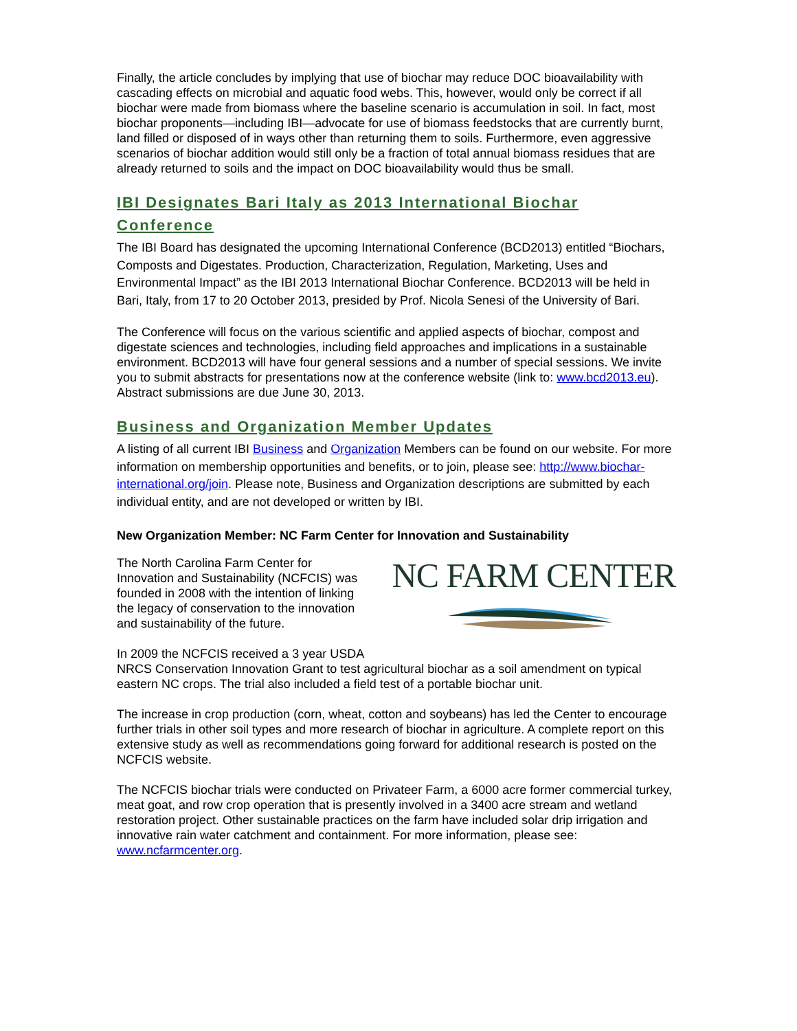Finally, the article concludes by implying that use of biochar may reduce DOC bioavailability with cascading effects on microbial and aquatic food webs. This, however, would only be correct if all biochar were made from biomass where the baseline scenario is accumulation in soil. In fact, most biochar proponents—including IBI—advocate for use of biomass feedstocks that are currently burnt, land filled or disposed of in ways other than returning them to soils. Furthermore, even aggressive scenarios of biochar addition would still only be a fraction of total annual biomass residues that are already returned to soils and the impact on DOC bioavailability would thus be small.
IBI Designates Bari Italy as 2013 International Biochar Conference
The IBI Board has designated the upcoming International Conference (BCD2013) entitled “Biochars, Composts and Digestates. Production, Characterization, Regulation, Marketing, Uses and Environmental Impact” as the IBI 2013 International Biochar Conference. BCD2013 will be held in Bari, Italy, from 17 to 20 October 2013, presided by Prof. Nicola Senesi of the University of Bari.
The Conference will focus on the various scientific and applied aspects of biochar, compost and digestate sciences and technologies, including field approaches and implications in a sustainable environment. BCD2013 will have four general sessions and a number of special sessions. We invite you to submit abstracts for presentations now at the conference website (link to: www.bcd2013.eu). Abstract submissions are due June 30, 2013.
Business and Organization Member Updates
A listing of all current IBI Business and Organization Members can be found on our website. For more information on membership opportunities and benefits, or to join, please see: http://www.biochar-international.org/join. Please note, Business and Organization descriptions are submitted by each individual entity, and are not developed or written by IBI.
New Organization Member: NC Farm Center for Innovation and Sustainability
NC FARM CENTER
The North Carolina Farm Center for Innovation and Sustainability (NCFCIS) was founded in 2008 with the intention of linking the legacy of conservation to the innovation and sustainability of the future.
In 2009 the NCFCIS received a 3 year USDA NRCS Conservation Innovation Grant to test agricultural biochar as a soil amendment on typical eastern NC crops. The trial also included a field test of a portable biochar unit.
The increase in crop production (corn, wheat, cotton and soybeans) has led the Center to encourage further trials in other soil types and more research of biochar in agriculture. A complete report on this extensive study as well as recommendations going forward for additional research is posted on the NCFCIS website.
The NCFCIS biochar trials were conducted on Privateer Farm, a 6000 acre former commercial turkey, meat goat, and row crop operation that is presently involved in a 3400 acre stream and wetland restoration project. Other sustainable practices on the farm have included solar drip irrigation and innovative rain water catchment and containment. For more information, please see: www.ncfarmcenter.org.